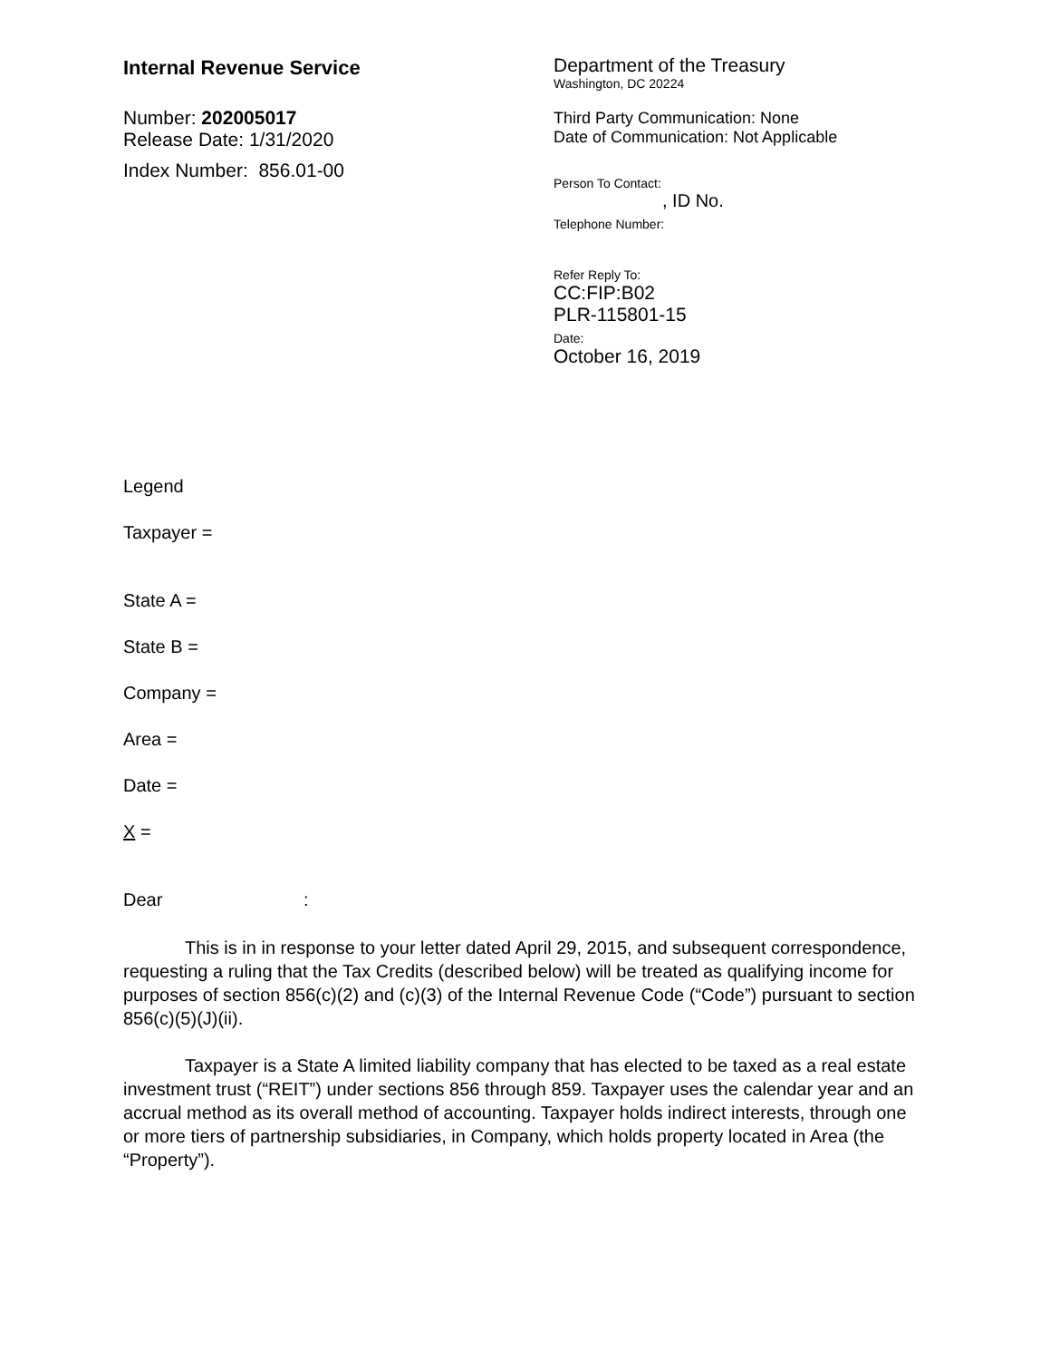Internal Revenue Service
Number: 202005017
Release Date: 1/31/2020
Index Number: 856.01-00
Department of the Treasury
Washington, DC 20224
Third Party Communication: None
Date of Communication: Not Applicable
Person To Contact:
, ID No.
Telephone Number:
Refer Reply To:
CC:FIP:B02
PLR-115801-15
Date:
October 16, 2019
Legend
Taxpayer =
State A =
State B =
Company =
Area =
Date =
X =
Dear :
This is in in response to your letter dated April 29, 2015, and subsequent correspondence, requesting a ruling that the Tax Credits (described below) will be treated as qualifying income for purposes of section 856(c)(2) and (c)(3) of the Internal Revenue Code (“Code”) pursuant to section 856(c)(5)(J)(ii).
Taxpayer is a State A limited liability company that has elected to be taxed as a real estate investment trust (“REIT”) under sections 856 through 859. Taxpayer uses the calendar year and an accrual method as its overall method of accounting. Taxpayer holds indirect interests, through one or more tiers of partnership subsidiaries, in Company, which holds property located in Area (the “Property”).